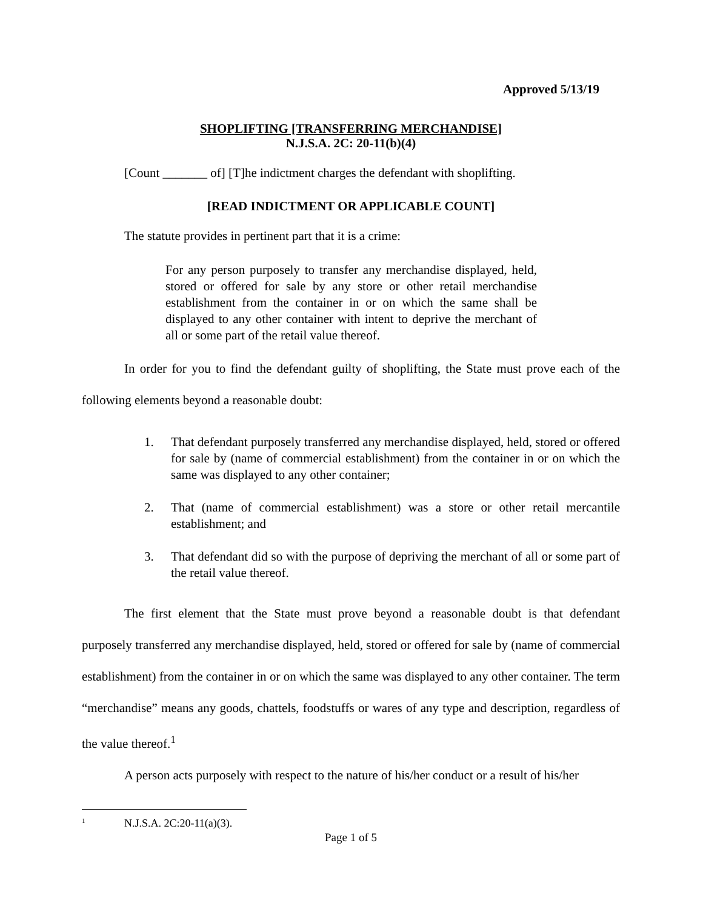Approved 5/13/19
SHOPLIFTING [TRANSFERRING MERCHANDISE]
N.J.S.A. 2C: 20-11(b)(4)
[Count _______ of] [T]he indictment charges the defendant with shoplifting.
[READ INDICTMENT OR APPLICABLE COUNT]
The statute provides in pertinent part that it is a crime:
For any person purposely to transfer any merchandise displayed, held, stored or offered for sale by any store or other retail merchandise establishment from the container in or on which the same shall be displayed to any other container with intent to deprive the merchant of all or some part of the retail value thereof.
In order for you to find the defendant guilty of shoplifting, the State must prove each of the following elements beyond a reasonable doubt:
1. That defendant purposely transferred any merchandise displayed, held, stored or offered for sale by (name of commercial establishment) from the container in or on which the same was displayed to any other container;
2. That (name of commercial establishment) was a store or other retail mercantile establishment; and
3. That defendant did so with the purpose of depriving the merchant of all or some part of the retail value thereof.
The first element that the State must prove beyond a reasonable doubt is that defendant purposely transferred any merchandise displayed, held, stored or offered for sale by (name of commercial establishment) from the container in or on which the same was displayed to any other container. The term “merchandise” means any goods, chattels, foodstuffs or wares of any type and description, regardless of the value thereof.<sup>1</sup>
A person acts purposely with respect to the nature of his/her conduct or a result of his/her
<sup>1</sup> N.J.S.A. 2C:20-11(a)(3).
Page 1 of 5